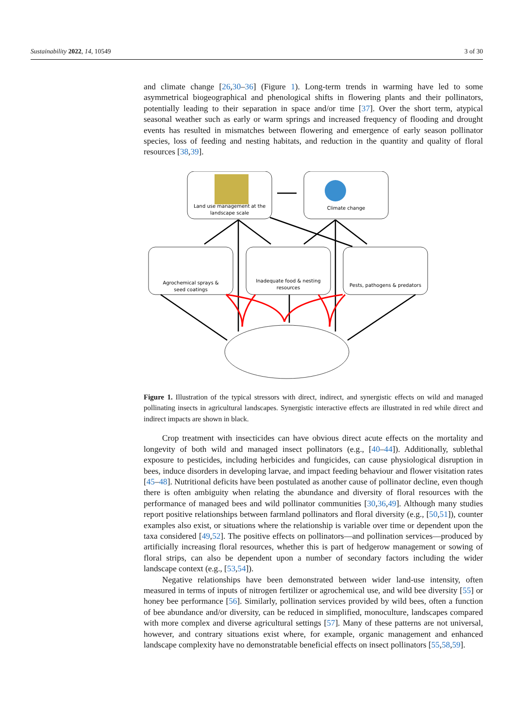Sustainability 2022, 14, 10549 3 of 30
and climate change [26,30–36] (Figure 1). Long-term trends in warming have led to some asymmetrical biogeographical and phenological shifts in flowering plants and their pollinators, potentially leading to their separation in space and/or time [37]. Over the short term, atypical seasonal weather such as early or warm springs and increased frequency of flooding and drought events has resulted in mismatches between flowering and emergence of early season pollinator species, loss of feeding and nesting habitats, and reduction in the quantity and quality of floral resources [38,39].
Land use management at the
landscape scale
Climate change
Agrochemical sprays &
seed coatings
Inadequate food & nesting
resources
Pests, pathogens & predators
Figure 1. Illustration of the typical stressors with direct, indirect, and synergistic effects on wild and managed pollinating insects in agricultural landscapes. Synergistic interactive effects are illustrated in red while direct and indirect impacts are shown in black.
Crop treatment with insecticides can have obvious direct acute effects on the mortality and longevity of both wild and managed insect pollinators (e.g., [40–44]). Additionally, sublethal exposure to pesticides, including herbicides and fungicides, can cause physiological disruption in bees, induce disorders in developing larvae, and impact feeding behaviour and flower visitation rates [45–48]. Nutritional deficits have been postulated as another cause of pollinator decline, even though there is often ambiguity when relating the abundance and diversity of floral resources with the performance of managed bees and wild pollinator communities [30,36,49]. Although many studies report positive relationships between farmland pollinators and floral diversity (e.g., [50,51]), counter examples also exist, or situations where the relationship is variable over time or dependent upon the taxa considered [49,52]. The positive effects on pollinators—and pollination services—produced by artificially increasing floral resources, whether this is part of hedgerow management or sowing of floral strips, can also be dependent upon a number of secondary factors including the wider landscape context (e.g., [53,54]).
Negative relationships have been demonstrated between wider land-use intensity, often measured in terms of inputs of nitrogen fertilizer or agrochemical use, and wild bee diversity [55] or honey bee performance [56]. Similarly, pollination services provided by wild bees, often a function of bee abundance and/or diversity, can be reduced in simplified, monoculture, landscapes compared with more complex and diverse agricultural settings [57]. Many of these patterns are not universal, however, and contrary situations exist where, for example, organic management and enhanced landscape complexity have no demonstratable beneficial effects on insect pollinators [55,58,59].